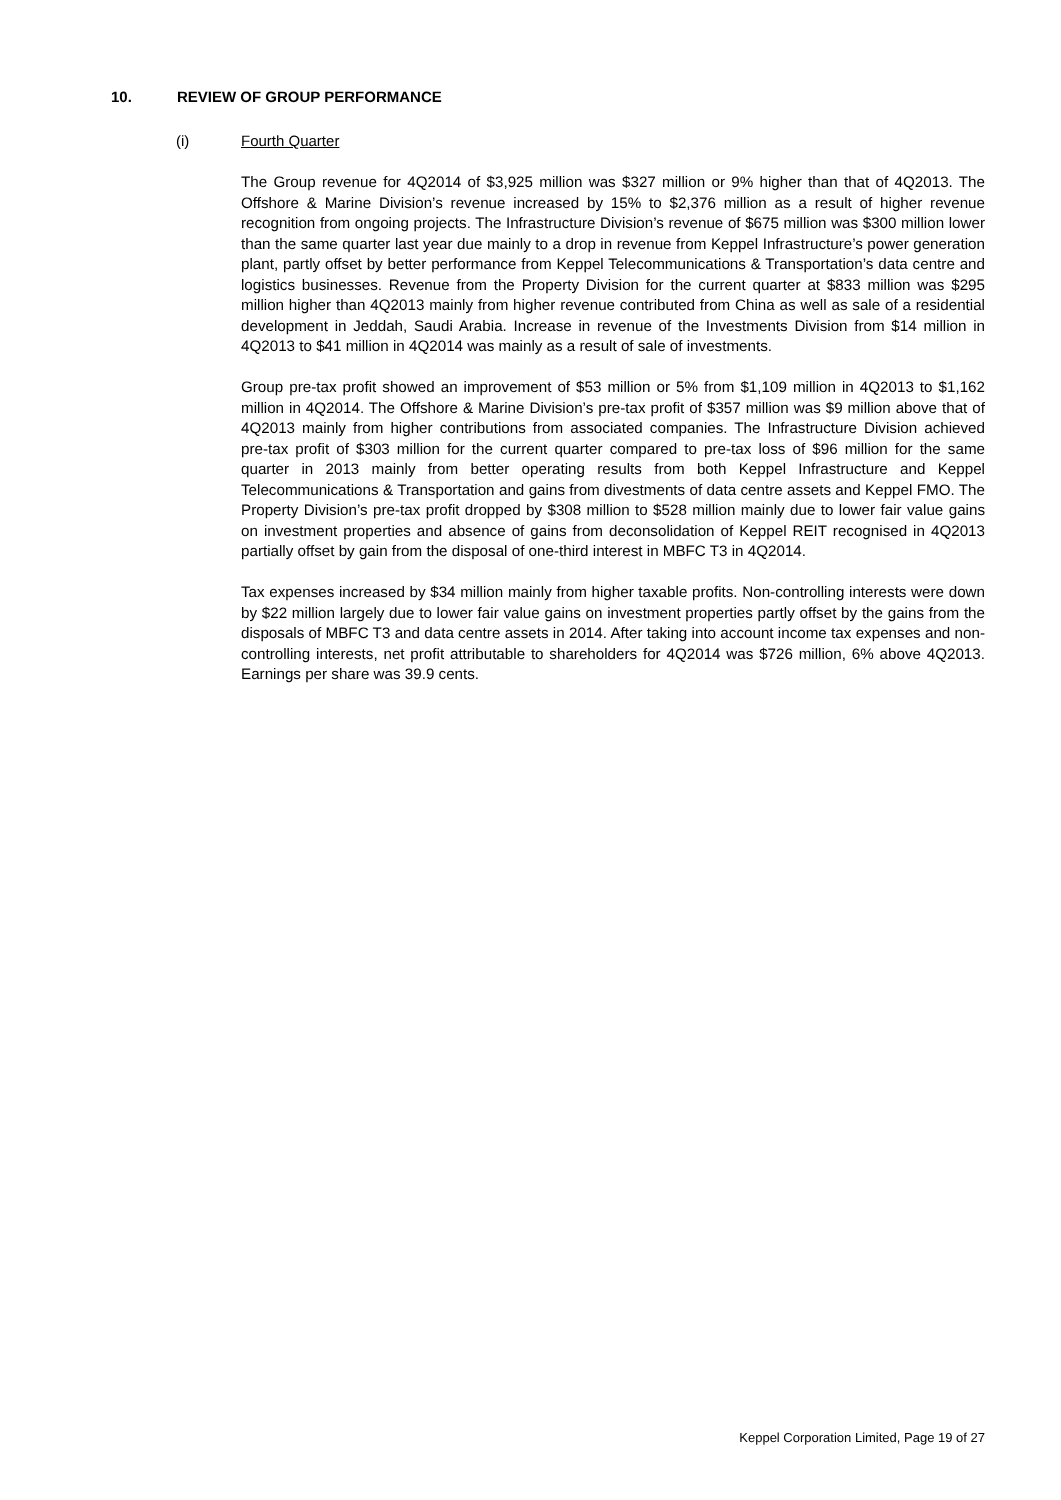10. REVIEW OF GROUP PERFORMANCE
(i) Fourth Quarter
The Group revenue for 4Q2014 of $3,925 million was $327 million or 9% higher than that of 4Q2013. The Offshore & Marine Division’s revenue increased by 15% to $2,376 million as a result of higher revenue recognition from ongoing projects. The Infrastructure Division’s revenue of $675 million was $300 million lower than the same quarter last year due mainly to a drop in revenue from Keppel Infrastructure’s power generation plant, partly offset by better performance from Keppel Telecommunications & Transportation’s data centre and logistics businesses. Revenue from the Property Division for the current quarter at $833 million was $295 million higher than 4Q2013 mainly from higher revenue contributed from China as well as sale of a residential development in Jeddah, Saudi Arabia. Increase in revenue of the Investments Division from $14 million in 4Q2013 to $41 million in 4Q2014 was mainly as a result of sale of investments.
Group pre-tax profit showed an improvement of $53 million or 5% from $1,109 million in 4Q2013 to $1,162 million in 4Q2014. The Offshore & Marine Division’s pre-tax profit of $357 million was $9 million above that of 4Q2013 mainly from higher contributions from associated companies. The Infrastructure Division achieved pre-tax profit of $303 million for the current quarter compared to pre-tax loss of $96 million for the same quarter in 2013 mainly from better operating results from both Keppel Infrastructure and Keppel Telecommunications & Transportation and gains from divestments of data centre assets and Keppel FMO. The Property Division’s pre-tax profit dropped by $308 million to $528 million mainly due to lower fair value gains on investment properties and absence of gains from deconsolidation of Keppel REIT recognised in 4Q2013 partially offset by gain from the disposal of one-third interest in MBFC T3 in 4Q2014.
Tax expenses increased by $34 million mainly from higher taxable profits. Non-controlling interests were down by $22 million largely due to lower fair value gains on investment properties partly offset by the gains from the disposals of MBFC T3 and data centre assets in 2014. After taking into account income tax expenses and non-controlling interests, net profit attributable to shareholders for 4Q2014 was $726 million, 6% above 4Q2013. Earnings per share was 39.9 cents.
Keppel Corporation Limited, Page 19 of 27